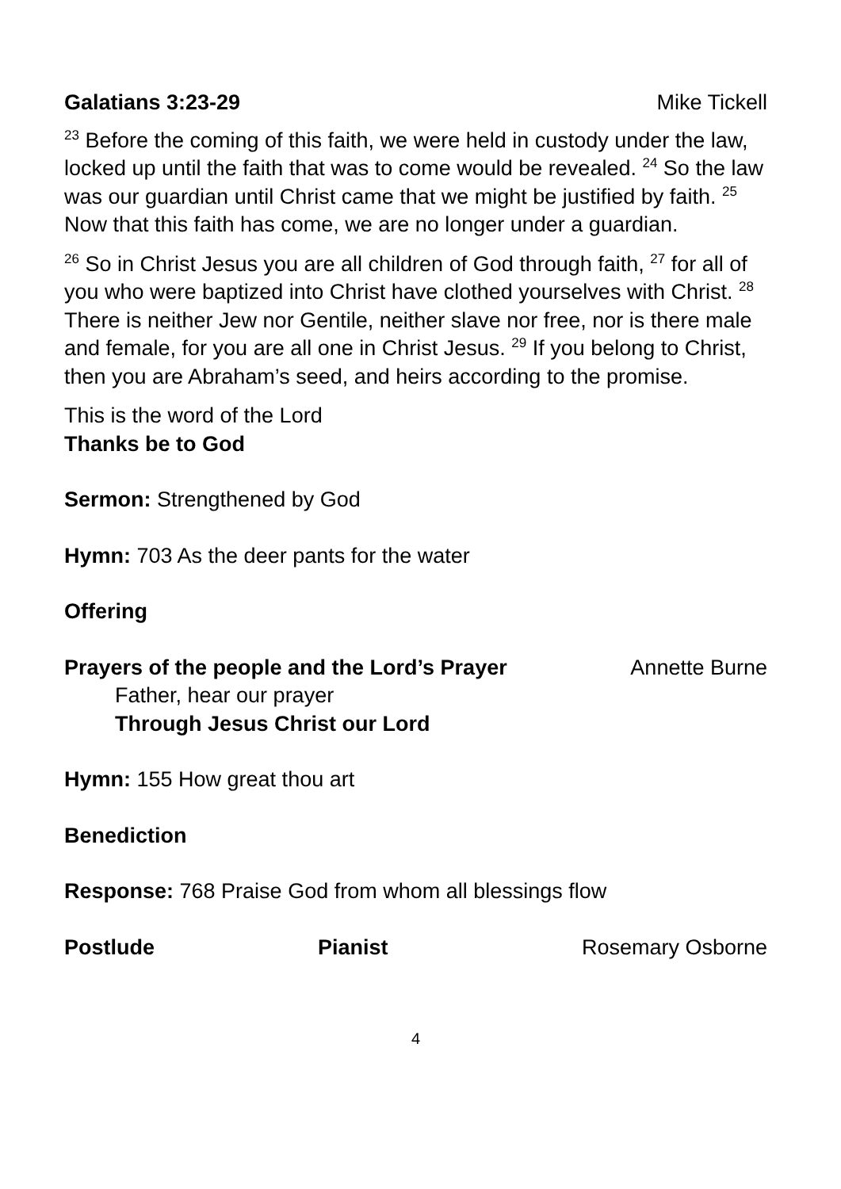Galatians 3:23-29 Mike Tickell
<sup>23</sup> Before the coming of this faith, we were held in custody under the law, locked up until the faith that was to come would be revealed. <sup>24</sup> So the law was our guardian until Christ came that we might be justified by faith. <sup>25</sup> Now that this faith has come, we are no longer under a guardian.
<sup>26</sup> So in Christ Jesus you are all children of God through faith, <sup>27</sup> for all of you who were baptized into Christ have clothed yourselves with Christ. <sup>28</sup> There is neither Jew nor Gentile, neither slave nor free, nor is there male and female, for you are all one in Christ Jesus. <sup>29</sup> If you belong to Christ, then you are Abraham’s seed, and heirs according to the promise.
This is the word of the Lord
Thanks be to God
Sermon: Strengthened by God
Hymn: 703 As the deer pants for the water
Offering
Prayers of the people and the Lord’s Prayer Annette Burne
Father, hear our prayer
Through Jesus Christ our Lord
Hymn: 155 How great thou art
Benediction
Response: 768 Praise God from whom all blessings flow
Postlude Pianist Rosemary Osborne
4